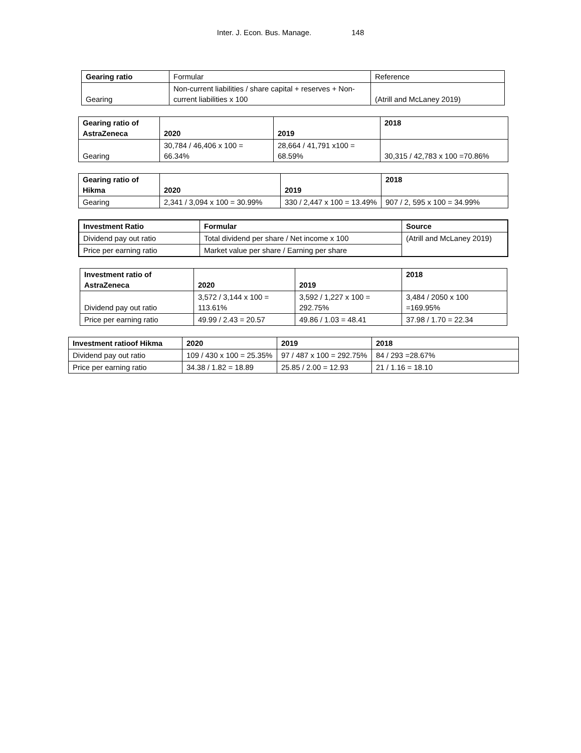Inter. J. Econ. Bus. Manage. 148
| Gearing ratio | Formular | Reference |
| Gearing | Non-current liabilities / share capital + reserves + Non- current liabilities x 100 | (Atrill and McLaney 2019) |
| Gearing ratio of AstraZeneca | 2020 | 2019 | 2018 |
| --- | --- | --- | --- |
| Gearing | 30,784 / 46,406 x 100 = 66.34% | 28,664 / 41,791 x100 = 68.59% | 30,315 / 42,783 x 100 =70.86% |
| Gearing ratio of Hikma | 2020 | 2019 | 2018 |
| --- | --- | --- | --- |
| Gearing | 2,341 / 3,094 x 100 = 30.99% | 330 / 2,447 x 100 = 13.49% | 907 / 2, 595 x 100 = 34.99% |
| Investment Ratio | Formular | Source |
| --- | --- | --- |
| Dividend pay out ratio | Total dividend per share / Net income x 100 | (Atrill and McLaney 2019) |
| Price per earning ratio | Market value per share / Earning per share | |
| Investment ratio of AstraZeneca | 2020 | 2019 | 2018 |
| --- | --- | --- | --- |
| Dividend pay out ratio | 3,572 / 3,144 x 100 = 113.61% | 3,592 / 1,227 x 100 = 292.75% | 3,484 / 2050 x 100 =169.95% |
| Price per earning ratio | 49.99 / 2.43 = 20.57 | 49.86 / 1.03 = 48.41 | 37.98 / 1.70 = 22.34 |
| Investment ratioof Hikma | 2020 | 2019 | 2018 |
| --- | --- | --- | --- |
| Dividend pay out ratio | 109 / 430 x 100 = 25.35% | 97 / 487 x 100 = 292.75% | 84 / 293 =28.67% |
| Price per earning ratio | 34.38 / 1.82 = 18.89 | 25.85 / 2.00 = 12.93 | 21 / 1.16 = 18.10 |